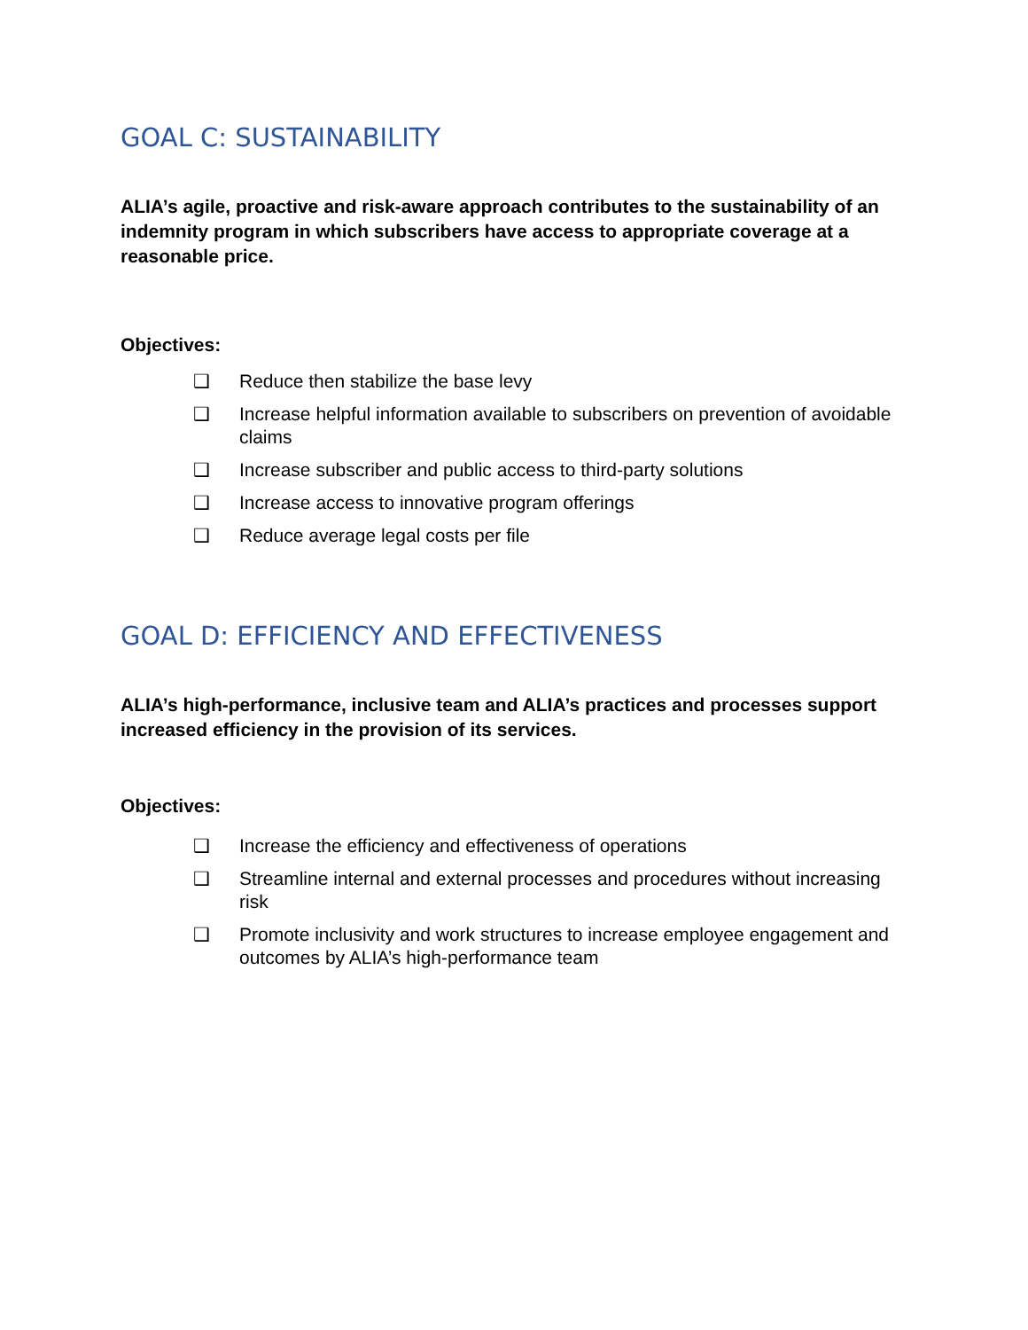GOAL C: SUSTAINABILITY
ALIA’s agile, proactive and risk-aware approach contributes to the sustainability of an indemnity program in which subscribers have access to appropriate coverage at a reasonable price.
Objectives:
❑ Reduce then stabilize the base levy
❑ Increase helpful information available to subscribers on prevention of avoidable claims
❑ Increase subscriber and public access to third-party solutions
❑ Increase access to innovative program offerings
❑ Reduce average legal costs per file
GOAL D: EFFICIENCY AND EFFECTIVENESS
ALIA’s high-performance, inclusive team and ALIA’s practices and processes support increased efficiency in the provision of its services.
Objectives:
❑ Increase the efficiency and effectiveness of operations
❑ Streamline internal and external processes and procedures without increasing risk
❑ Promote inclusivity and work structures to increase employee engagement and outcomes by ALIA’s high-performance team